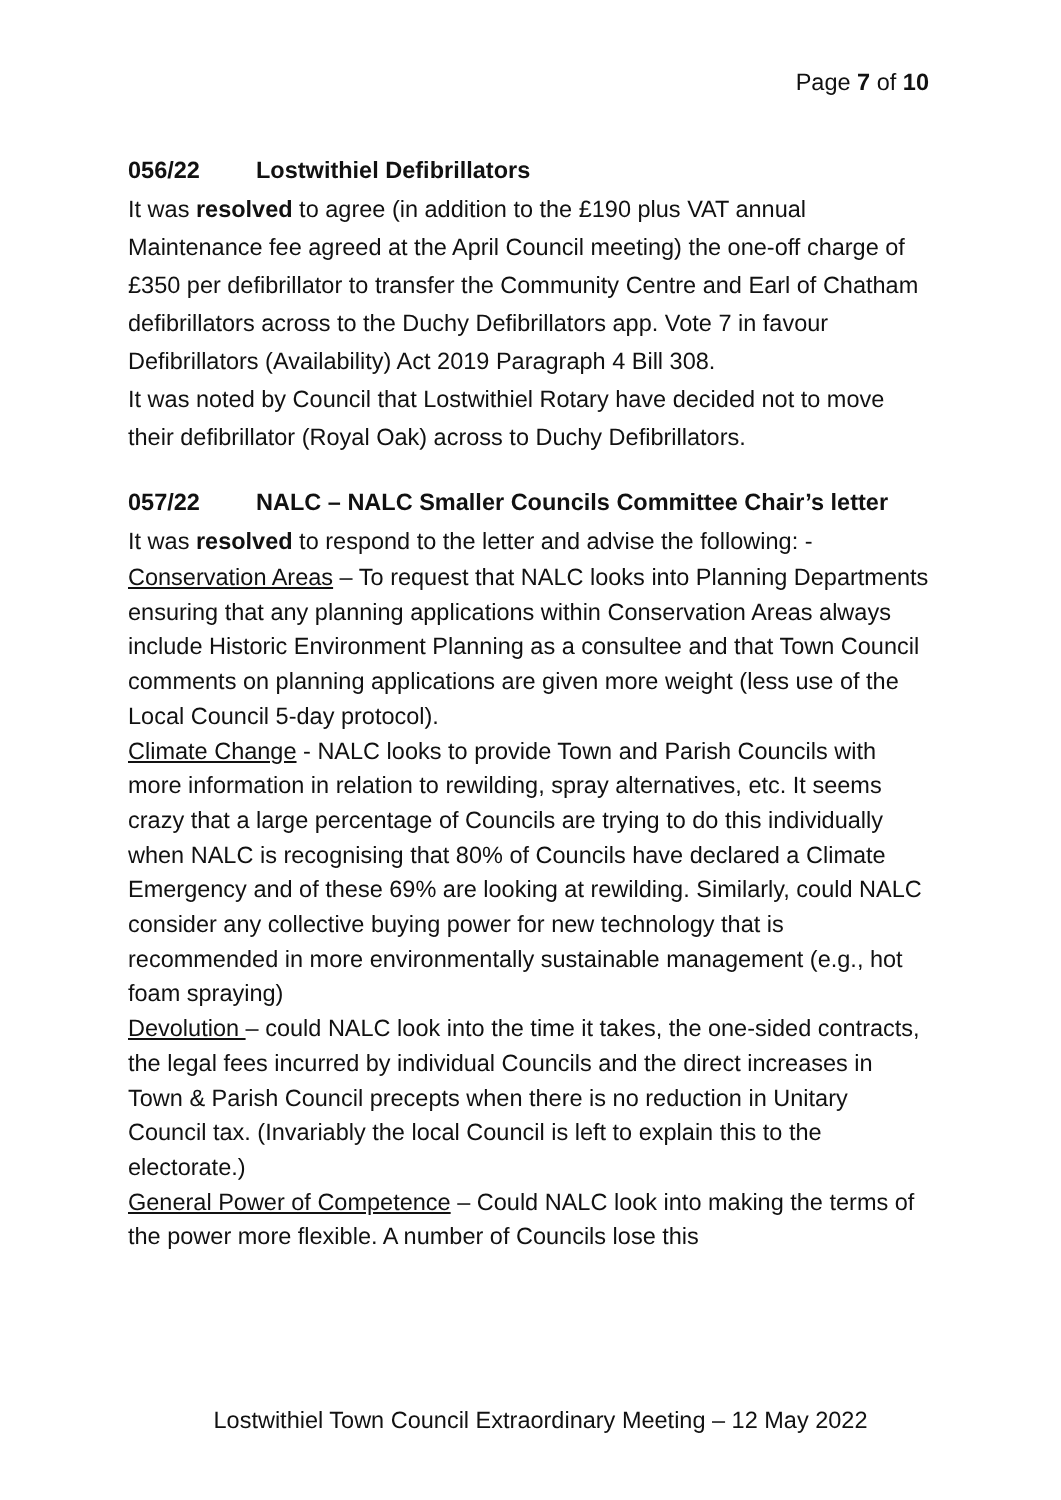Page 7 of 10
056/22 Lostwithiel Defibrillators
It was resolved to agree (in addition to the £190 plus VAT annual Maintenance fee agreed at the April Council meeting) the one-off charge of £350 per defibrillator to transfer the Community Centre and Earl of Chatham defibrillators across to the Duchy Defibrillators app. Vote 7 in favour Defibrillators (Availability) Act 2019 Paragraph 4 Bill 308.
It was noted by Council that Lostwithiel Rotary have decided not to move their defibrillator (Royal Oak) across to Duchy Defibrillators.
057/22 NALC – NALC Smaller Councils Committee Chair’s letter
It was resolved to respond to the letter and advise the following: -
Conservation Areas – To request that NALC looks into Planning Departments ensuring that any planning applications within Conservation Areas always include Historic Environment Planning as a consultee and that Town Council comments on planning applications are given more weight (less use of the Local Council 5-day protocol).
Climate Change - NALC looks to provide Town and Parish Councils with more information in relation to rewilding, spray alternatives, etc. It seems crazy that a large percentage of Councils are trying to do this individually when NALC is recognising that 80% of Councils have declared a Climate Emergency and of these 69% are looking at rewilding. Similarly, could NALC consider any collective buying power for new technology that is recommended in more environmentally sustainable management (e.g., hot foam spraying)
Devolution – could NALC look into the time it takes, the one-sided contracts, the legal fees incurred by individual Councils and the direct increases in Town & Parish Council precepts when there is no reduction in Unitary Council tax. (Invariably the local Council is left to explain this to the electorate.)
General Power of Competence – Could NALC look into making the terms of the power more flexible. A number of Councils lose this
Lostwithiel Town Council Extraordinary Meeting – 12 May 2022